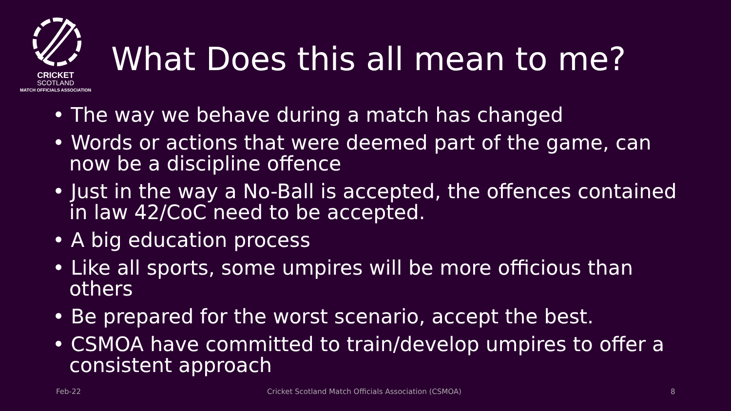CRICKET
SCOTLAND
MATCH OFFICIALS ASSOCIATION
What Does this all mean to me?
• The way we behave during a match has changed
• Words or actions that were deemed part of the game, can now be a discipline offence
• Just in the way a No-Ball is accepted, the offences contained in law 42/CoC need to be accepted.
• A big education process
• Like all sports, some umpires will be more officious than others
• Be prepared for the worst scenario, accept the best.
• CSMOA have committed to train/develop umpires to offer a consistent approach
Feb-22 Cricket Scotland Match Officials Association (CSMOA) 8